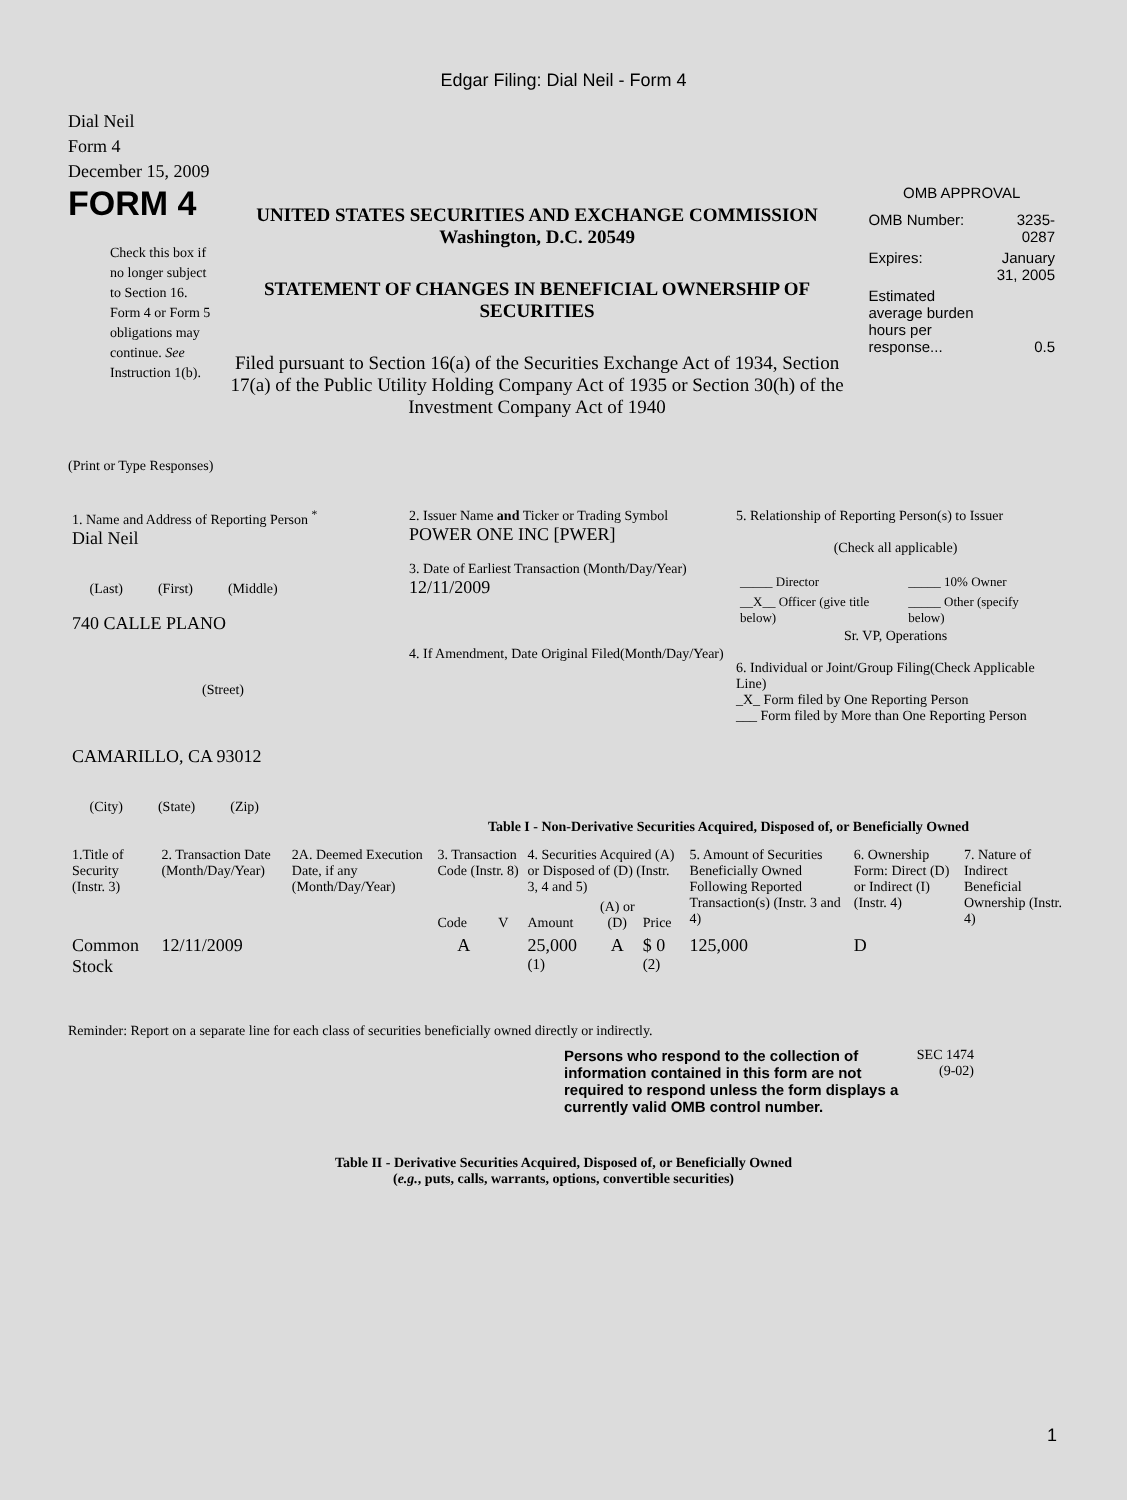Edgar Filing: Dial Neil - Form 4
Dial Neil
Form 4
December 15, 2009
FORM 4
Check this box if no longer subject to Section 16. Form 4 or Form 5 obligations may continue. See Instruction 1(b).
UNITED STATES SECURITIES AND EXCHANGE COMMISSION
Washington, D.C. 20549
STATEMENT OF CHANGES IN BENEFICIAL OWNERSHIP OF SECURITIES
Filed pursuant to Section 16(a) of the Securities Exchange Act of 1934, Section 17(a) of the Public Utility Holding Company Act of 1935 or Section 30(h) of the Investment Company Act of 1940
OMB APPROVAL
| OMB Number: | 3235-0287 |
| Expires: | January 31, 2005 |
| Estimated average burden hours per response... | 0.5 |
(Print or Type Responses)
1. Name and Address of Reporting Person <sup>*</sup>
Dial Neil
(Last) (First) (Middle)
740 CALLE PLANO
(Street)
CAMARILLO, CA 93012
(City) (State) (Zip)
2. Issuer Name and Ticker or Trading Symbol
POWER ONE INC [PWER]
3. Date of Earliest Transaction (Month/Day/Year)
12/11/2009
4. If Amendment, Date Original Filed(Month/Day/Year)
5. Relationship of Reporting Person(s) to Issuer
(Check all applicable)
| _____ Director | _____ 10% Owner |
| __X__ Officer (give title below) | _____ Other (specify below) |
Sr. VP, Operations
6. Individual or Joint/Group Filing(Check Applicable Line)
_X_ Form filed by One Reporting Person
___ Form filed by More than One Reporting Person
Table I - Non-Derivative Securities Acquired, Disposed of, or Beneficially Owned
| 1.Title of Security (Instr. 3) | 2. Transaction Date (Month/Day/Year) | 2A. Deemed Execution Date, if any (Month/Day/Year) | 3. Transaction Code (Instr. 8) | | 4. Securities Acquired (A) or Disposed of (D) (Instr. 3, 4 and 5) | | | 5. Amount of Securities Beneficially Owned Following Reported Transaction(s) (Instr. 3 and 4) | 6. Ownership Form: Direct (D) or Indirect (I) (Instr. 4) | 7. Nature of Indirect Beneficial Ownership (Instr. 4) |
| --- | --- | --- | --- | --- | --- | --- | --- | --- | --- | --- |
| | | | Code | V | Amount | (A) or (D) | Price | | | |
| Common Stock | 12/11/2009 | | A | | 25,000 <sup>(1)</sup> | A | $ 0 <sup>(2)</sup> | 125,000 | D | |
Reminder: Report on a separate line for each class of securities beneficially owned directly or indirectly.
Persons who respond to the collection of information contained in this form are not required to respond unless the form displays a currently valid OMB control number.
SEC 1474 (9-02)
Table II - Derivative Securities Acquired, Disposed of, or Beneficially Owned
(e.g., puts, calls, warrants, options, convertible securities)
1